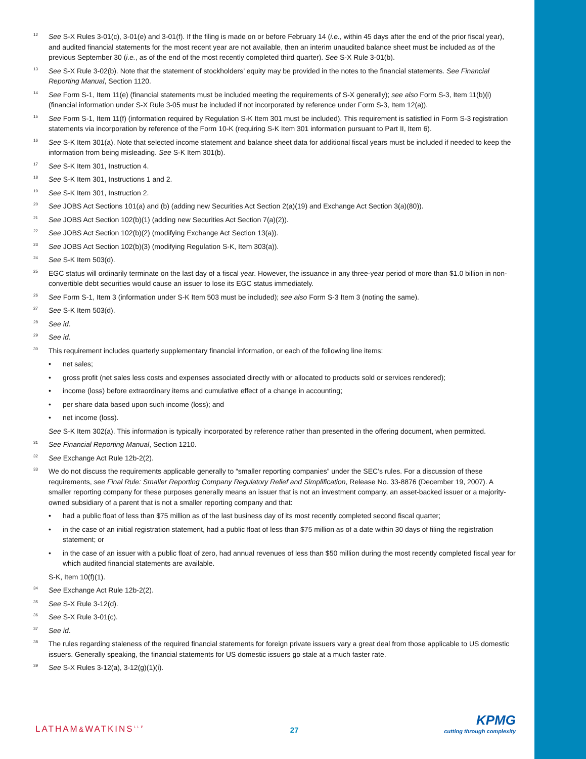12
See S-X Rules 3-01(c), 3-01(e) and 3-01(f). If the filing is made on or before February 14 (i.e., within 45 days after the end of the prior fiscal year), and audited financial statements for the most recent year are not available, then an interim unaudited balance sheet must be included as of the previous September 30 (i.e., as of the end of the most recently completed third quarter). See S-X Rule 3-01(b).
13
See S-X Rule 3-02(b). Note that the statement of stockholders’ equity may be provided in the notes to the financial statements. See Financial Reporting Manual, Section 1120.
14
See Form S-1, Item 11(e) (financial statements must be included meeting the requirements of S-X generally); see also Form S-3, Item 11(b)(i) (financial information under S-X Rule 3-05 must be included if not incorporated by reference under Form S-3, Item 12(a)).
15
See Form S-1, Item 11(f) (information required by Regulation S-K Item 301 must be included). This requirement is satisfied in Form S-3 registration statements via incorporation by reference of the Form 10-K (requiring S-K Item 301 information pursuant to Part II, Item 6).
16
See S-K Item 301(a). Note that selected income statement and balance sheet data for additional fiscal years must be included if needed to keep the information from being misleading. See S-K Item 301(b).
17
See S-K Item 301, Instruction 4.
18
See S-K Item 301, Instructions 1 and 2.
19
See S-K Item 301, Instruction 2.
20
See JOBS Act Sections 101(a) and (b) (adding new Securities Act Section 2(a)(19) and Exchange Act Section 3(a)(80)).
21
See JOBS Act Section 102(b)(1) (adding new Securities Act Section 7(a)(2)).
22
See JOBS Act Section 102(b)(2) (modifying Exchange Act Section 13(a)).
23
See JOBS Act Section 102(b)(3) (modifying Regulation S-K, Item 303(a)).
24
See S-K Item 503(d).
25
EGC status will ordinarily terminate on the last day of a fiscal year. However, the issuance in any three-year period of more than $1.0 billion in non-convertible debt securities would cause an issuer to lose its EGC status immediately.
26
See Form S-1, Item 3 (information under S-K Item 503 must be included); see also Form S-3 Item 3 (noting the same).
27
See S-K Item 503(d).
28
See id.
29
See id.
30
This requirement includes quarterly supplementary financial information, or each of the following line items:
• net sales;
• gross profit (net sales less costs and expenses associated directly with or allocated to products sold or services rendered);
• income (loss) before extraordinary items and cumulative effect of a change in accounting;
• per share data based upon such income (loss); and
• net income (loss).
See S-K Item 302(a). This information is typically incorporated by reference rather than presented in the offering document, when permitted.
31
See Financial Reporting Manual, Section 1210.
32
See Exchange Act Rule 12b-2(2).
33
We do not discuss the requirements applicable generally to “smaller reporting companies” under the SEC’s rules. For a discussion of these requirements, see Final Rule: Smaller Reporting Company Regulatory Relief and Simplification, Release No. 33-8876 (December 19, 2007). A smaller reporting company for these purposes generally means an issuer that is not an investment company, an asset-backed issuer or a majority-owned subsidiary of a parent that is not a smaller reporting company and that:
• had a public float of less than $75 million as of the last business day of its most recently completed second fiscal quarter;
• in the case of an initial registration statement, had a public float of less than $75 million as of a date within 30 days of filing the registration statement; or
• in the case of an issuer with a public float of zero, had annual revenues of less than $50 million during the most recently completed fiscal year for which audited financial statements are available.
S-K, Item 10(f)(1).
34
See Exchange Act Rule 12b-2(2).
35
See S-X Rule 3-12(d).
36
See S-X Rule 3-01(c).
37
See id.
38
The rules regarding staleness of the required financial statements for foreign private issuers vary a great deal from those applicable to US domestic issuers. Generally speaking, the financial statements for US domestic issuers go stale at a much faster rate.
39
See S-X Rules 3-12(a), 3-12(g)(1)(i).
LATHAM&WATKINS<sup>LLP</sup>
27
KPMG
cutting through complexity